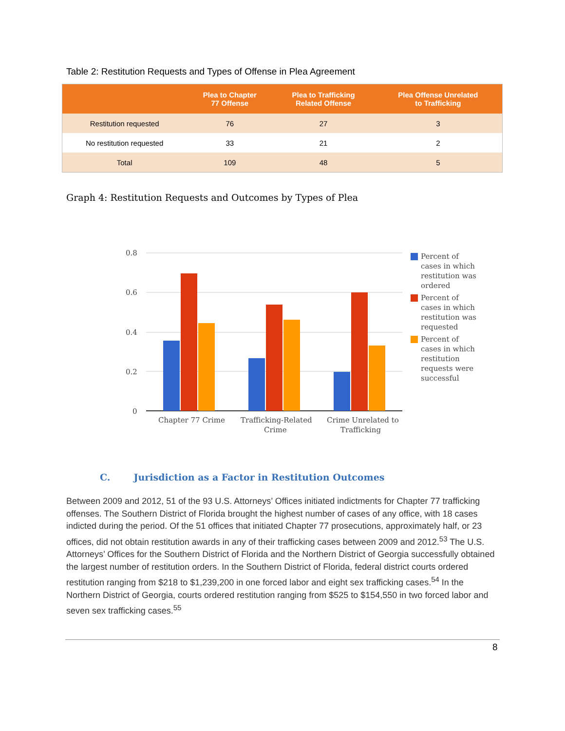Table 2: Restitution Requests and Types of Offense in Plea Agreement
| | Plea to Chapter 77 Offense | Plea to Trafficking Related Offense | Plea Offense Unrelated to Trafficking |
| --- | --- | --- | --- |
| Restitution requested | 76 | 27 | 3 |
| No restitution requested | 33 | 21 | 2 |
| Total | 109 | 48 | 5 |
Graph 4: Restitution Requests and Outcomes by Types of Plea
0.8
0.6
0.4
0.2
0
Chapter 77 Crime
Trafficking-Related
Crime
Crime Unrelated to
Trafficking
Percent of
cases in which
restitution was
ordered
Percent of
cases in which
restitution was
requested
Percent of
cases in which
restitution
requests were
successful
C. Jurisdiction as a Factor in Restitution Outcomes
Between 2009 and 2012, 51 of the 93 U.S. Attorneys’ Offices initiated indictments for Chapter 77 trafficking offenses. The Southern District of Florida brought the highest number of cases of any office, with 18 cases indicted during the period. Of the 51 offices that initiated Chapter 77 prosecutions, approximately half, or 23 offices, did not obtain restitution awards in any of their trafficking cases between 2009 and 2012.<sup>53</sup> The U.S. Attorneys’ Offices for the Southern District of Florida and the Northern District of Georgia successfully obtained the largest number of restitution orders. In the Southern District of Florida, federal district courts ordered restitution ranging from $218 to $1,239,200 in one forced labor and eight sex trafficking cases.<sup>54</sup> In the Northern District of Georgia, courts ordered restitution ranging from $525 to $154,550 in two forced labor and seven sex trafficking cases.<sup>55</sup>
8